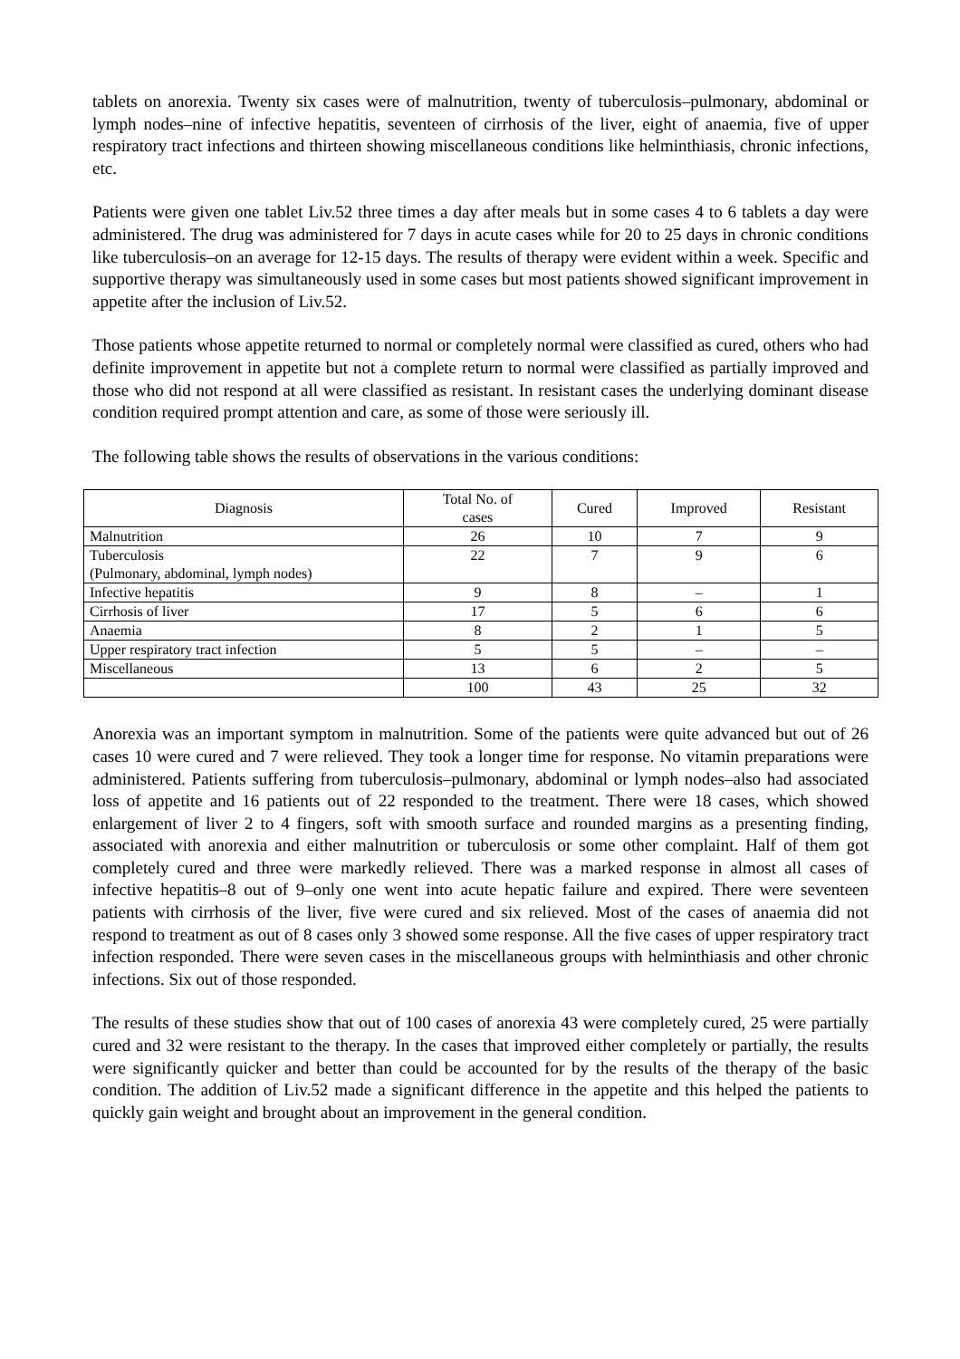tablets on anorexia. Twenty six cases were of malnutrition, twenty of tuberculosis–pulmonary, abdominal or lymph nodes–nine of infective hepatitis, seventeen of cirrhosis of the liver, eight of anaemia, five of upper respiratory tract infections and thirteen showing miscellaneous conditions like helminthiasis, chronic infections, etc.
Patients were given one tablet Liv.52 three times a day after meals but in some cases 4 to 6 tablets a day were administered. The drug was administered for 7 days in acute cases while for 20 to 25 days in chronic conditions like tuberculosis–on an average for 12-15 days. The results of therapy were evident within a week. Specific and supportive therapy was simultaneously used in some cases but most patients showed significant improvement in appetite after the inclusion of Liv.52.
Those patients whose appetite returned to normal or completely normal were classified as cured, others who had definite improvement in appetite but not a complete return to normal were classified as partially improved and those who did not respond at all were classified as resistant. In resistant cases the underlying dominant disease condition required prompt attention and care, as some of those were seriously ill.
The following table shows the results of observations in the various conditions:
| Diagnosis | Total No. of cases | Cured | Improved | Resistant |
| --- | --- | --- | --- | --- |
| Malnutrition | 26 | 10 | 7 | 9 |
| Tuberculosis (Pulmonary, abdominal, lymph nodes) | 22 | 7 | 9 | 6 |
| Infective hepatitis | 9 | 8 | – | 1 |
| Cirrhosis of liver | 17 | 5 | 6 | 6 |
| Anaemia | 8 | 2 | 1 | 5 |
| Upper respiratory tract infection | 5 | 5 | – | – |
| Miscellaneous | 13 | 6 | 2 | 5 |
| | 100 | 43 | 25 | 32 |
Anorexia was an important symptom in malnutrition. Some of the patients were quite advanced but out of 26 cases 10 were cured and 7 were relieved. They took a longer time for response. No vitamin preparations were administered. Patients suffering from tuberculosis–pulmonary, abdominal or lymph nodes–also had associated loss of appetite and 16 patients out of 22 responded to the treatment. There were 18 cases, which showed enlargement of liver 2 to 4 fingers, soft with smooth surface and rounded margins as a presenting finding, associated with anorexia and either malnutrition or tuberculosis or some other complaint. Half of them got completely cured and three were markedly relieved. There was a marked response in almost all cases of infective hepatitis–8 out of 9–only one went into acute hepatic failure and expired. There were seventeen patients with cirrhosis of the liver, five were cured and six relieved. Most of the cases of anaemia did not respond to treatment as out of 8 cases only 3 showed some response. All the five cases of upper respiratory tract infection responded. There were seven cases in the miscellaneous groups with helminthiasis and other chronic infections. Six out of those responded.
The results of these studies show that out of 100 cases of anorexia 43 were completely cured, 25 were partially cured and 32 were resistant to the therapy. In the cases that improved either completely or partially, the results were significantly quicker and better than could be accounted for by the results of the therapy of the basic condition. The addition of Liv.52 made a significant difference in the appetite and this helped the patients to quickly gain weight and brought about an improvement in the general condition.